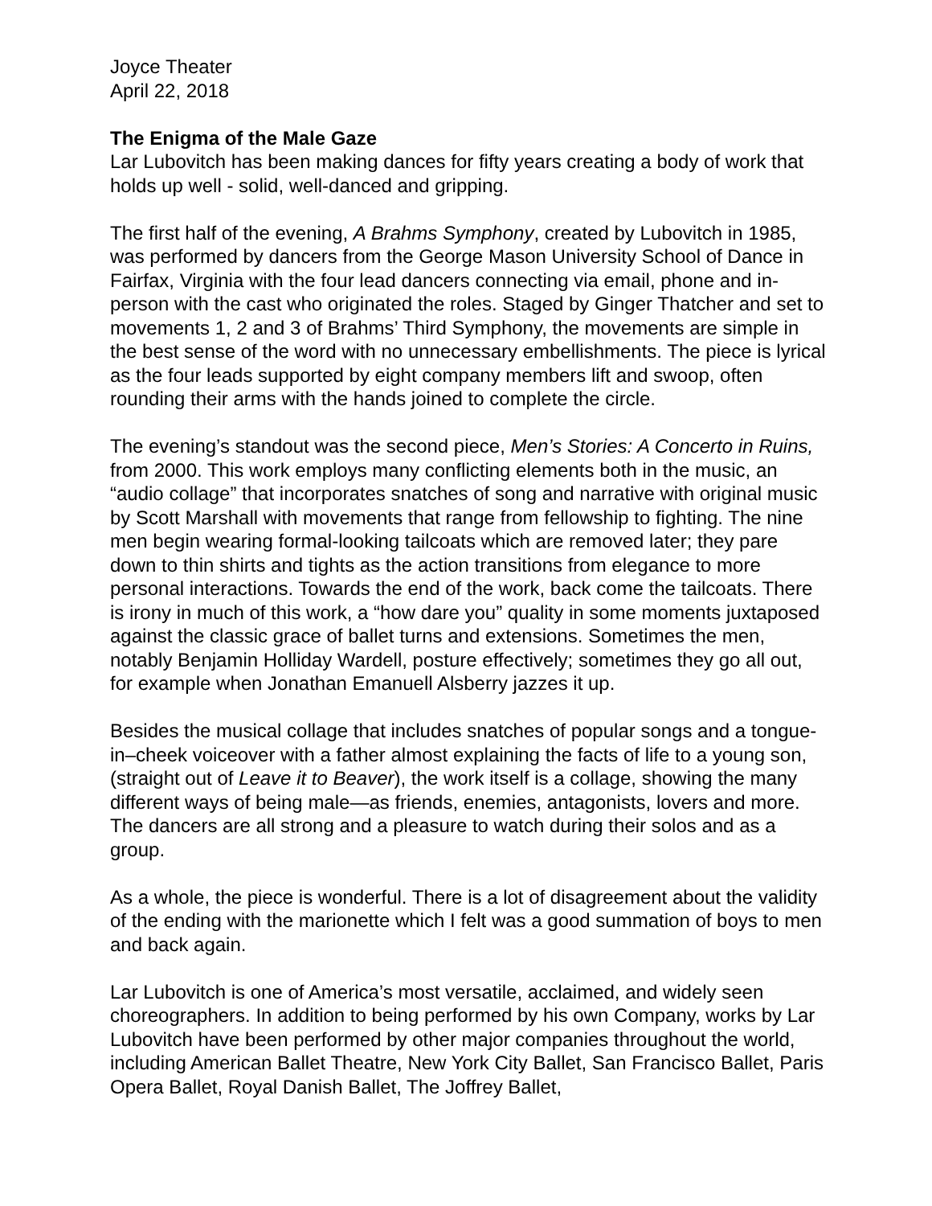Joyce Theater
April 22, 2018
The Enigma of the Male Gaze
Lar Lubovitch has been making dances for fifty years creating a body of work that holds up well - solid, well-danced and gripping.
The first half of the evening, A Brahms Symphony, created by Lubovitch in 1985, was performed by dancers from the George Mason University School of Dance in Fairfax, Virginia with the four lead dancers connecting via email, phone and in-person with the cast who originated the roles. Staged by Ginger Thatcher and set to movements 1, 2 and 3 of Brahms’ Third Symphony, the movements are simple in the best sense of the word with no unnecessary embellishments. The piece is lyrical as the four leads supported by eight company members lift and swoop, often rounding their arms with the hands joined to complete the circle.
The evening’s standout was the second piece, Men’s Stories: A Concerto in Ruins, from 2000. This work employs many conflicting elements both in the music, an “audio collage” that incorporates snatches of song and narrative with original music by Scott Marshall with movements that range from fellowship to fighting. The nine men begin wearing formal-looking tailcoats which are removed later; they pare down to thin shirts and tights as the action transitions from elegance to more personal interactions. Towards the end of the work, back come the tailcoats. There is irony in much of this work, a “how dare you” quality in some moments juxtaposed against the classic grace of ballet turns and extensions. Sometimes the men, notably Benjamin Holliday Wardell, posture effectively; sometimes they go all out, for example when Jonathan Emanuell Alsberry jazzes it up.
Besides the musical collage that includes snatches of popular songs and a tongue-in–cheek voiceover with a father almost explaining the facts of life to a young son, (straight out of Leave it to Beaver), the work itself is a collage, showing the many different ways of being male—as friends, enemies, antagonists, lovers and more. The dancers are all strong and a pleasure to watch during their solos and as a group.
As a whole, the piece is wonderful. There is a lot of disagreement about the validity of the ending with the marionette which I felt was a good summation of boys to men and back again.
Lar Lubovitch is one of America’s most versatile, acclaimed, and widely seen choreographers. In addition to being performed by his own Company, works by Lar Lubovitch have been performed by other major companies throughout the world, including American Ballet Theatre, New York City Ballet, San Francisco Ballet, Paris Opera Ballet, Royal Danish Ballet, The Joffrey Ballet,